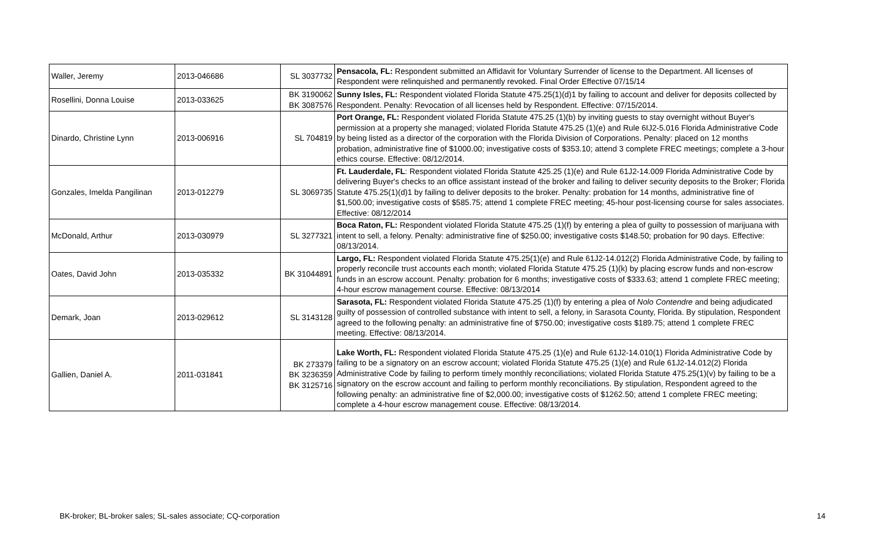| Waller, Jeremy | 2013-046686 | SL 3037732 | Pensacola, FL: Respondent submitted an Affidavit for Voluntary Surrender of license to the Department. All licenses of Respondent were relinquished and permanently revoked. Final Order Effective 07/15/14 |
| Rosellini, Donna Louise | 2013-033625 | BK 3190062 BK 3087576 | Sunny Isles, FL: Respondent violated Florida Statute 475.25(1)(d)1 by failing to account and deliver for deposits collected by Respondent. Penalty: Revocation of all licenses held by Respondent. Effective: 07/15/2014. |
| Dinardo, Christine Lynn | 2013-006916 | SL 704819 | Port Orange, FL: Respondent violated Florida Statute 475.25 (1)(b) by inviting guests to stay overnight without Buyer's permission at a property she managed; violated Florida Statute 475.25 (1)(e) and Rule 6IJ2-5.016 Florida Administrative Code by being listed as a director of the corporation with the Florida Division of Corporations. Penalty: placed on 12 months probation, administrative fine of $1000.00; investigative costs of $353.10; attend 3 complete FREC meetings; complete a 3-hour ethics course. Effective: 08/12/2014. |
| Gonzales, Imelda Pangilinan | 2013-012279 | SL 3069735 | Ft. Lauderdale, FL : Respondent violated Florida Statute 425.25 (1)(e) and Rule 61J2-14.009 Florida Administrative Code by delivering Buyer's checks to an office assistant instead of the broker and failing to deliver security deposits to the Broker; Florida Statute 475.25(1)(d)1 by failing to deliver deposits to the broker. Penalty: probation for 14 months, administrative fine of $1,500.00; investigative costs of $585.75; attend 1 complete FREC meeting; 45-hour post-licensing course for sales associates. Effective: 08/12/2014 |
| McDonald, Arthur | 2013-030979 | SL 3277321 | Boca Raton, FL: Respondent violated Florida Statute 475.25 (1)(f) by entering a plea of guilty to possession of marijuana with intent to sell, a felony. Penalty: administrative fine of $250.00; investigative costs $148.50; probation for 90 days. Effective: 08/13/2014. |
| Oates, David John | 2013-035332 | BK 31044891 | Largo, FL: Respondent violated Florida Statute 475.25(1)(e) and Rule 61J2-14.012(2) Florida Administrative Code, by failing to properly reconcile trust accounts each month; violated Florida Statute 475.25 (1)(k) by placing escrow funds and non-escrow funds in an escrow account. Penalty: probation for 6 months; investigative costs of $333.63; attend 1 complete FREC meeting; 4-hour escrow management course. Effective: 08/13/2014 |
| Demark, Joan | 2013-029612 | SL 3143128 | Sarasota, FL: Respondent violated Florida Statute 475.25 (1)(f) by entering a plea of Nolo Contendre and being adjudicated guilty of possession of controlled substance with intent to sell, a felony, in Sarasota County, Florida. By stipulation, Respondent agreed to the following penalty: an administrative fine of $750.00; investigative costs $189.75; attend 1 complete FREC meeting. Effective: 08/13/2014. |
| Gallien, Daniel A. | 2011-031841 | BK 273379 BK 3236359 BK 3125716 | Lake Worth, FL: Respondent violated Florida Statute 475.25 (1)(e) and Rule 61J2-14.010(1) Florida Administrative Code by failing to be a signatory on an escrow account; violated Florida Statute 475.25 (1)(e) and Rule 61J2-14.012(2) Florida Administrative Code by failing to perform timely monthly reconciliations; violated Florida Statute 475.25(1)(v) by failing to be a signatory on the escrow account and failing to perform monthly reconciliations. By stipulation, Respondent agreed to the following penalty: an administrative fine of $2,000.00; investigative costs of $1262.50; attend 1 complete FREC meeting; complete a 4-hour escrow management couse. Effective: 08/13/2014. |
BK-broker; BL-broker sales; SL-sales associate; CQ-corporation 14